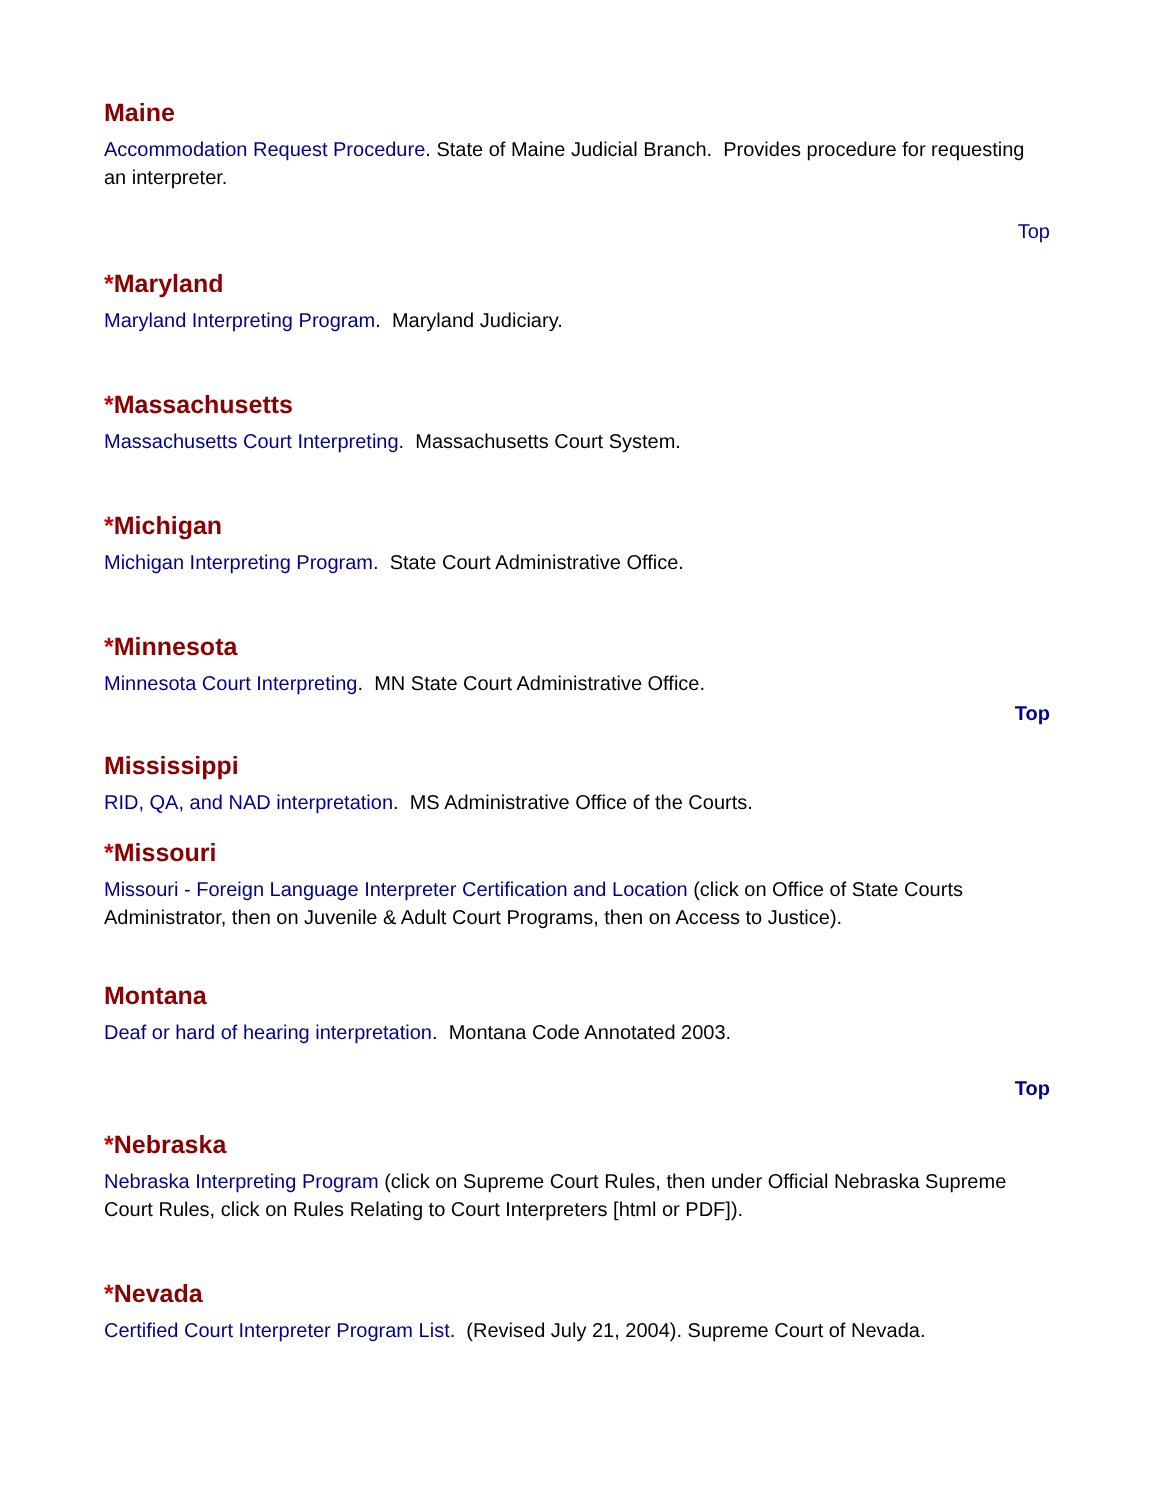Maine
Accommodation Request Procedure. State of Maine Judicial Branch. Provides procedure for requesting an interpreter.
Top
*Maryland
Maryland Interpreting Program. Maryland Judiciary.
*Massachusetts
Massachusetts Court Interpreting. Massachusetts Court System.
*Michigan
Michigan Interpreting Program. State Court Administrative Office.
*Minnesota
Minnesota Court Interpreting. MN State Court Administrative Office.
Top
Mississippi
RID, QA, and NAD interpretation. MS Administrative Office of the Courts.
*Missouri
Missouri - Foreign Language Interpreter Certification and Location (click on Office of State Courts Administrator, then on Juvenile & Adult Court Programs, then on Access to Justice).
Montana
Deaf or hard of hearing interpretation. Montana Code Annotated 2003.
Top
*Nebraska
Nebraska Interpreting Program (click on Supreme Court Rules, then under Official Nebraska Supreme Court Rules, click on Rules Relating to Court Interpreters [html or PDF]).
*Nevada
Certified Court Interpreter Program List. (Revised July 21, 2004). Supreme Court of Nevada.